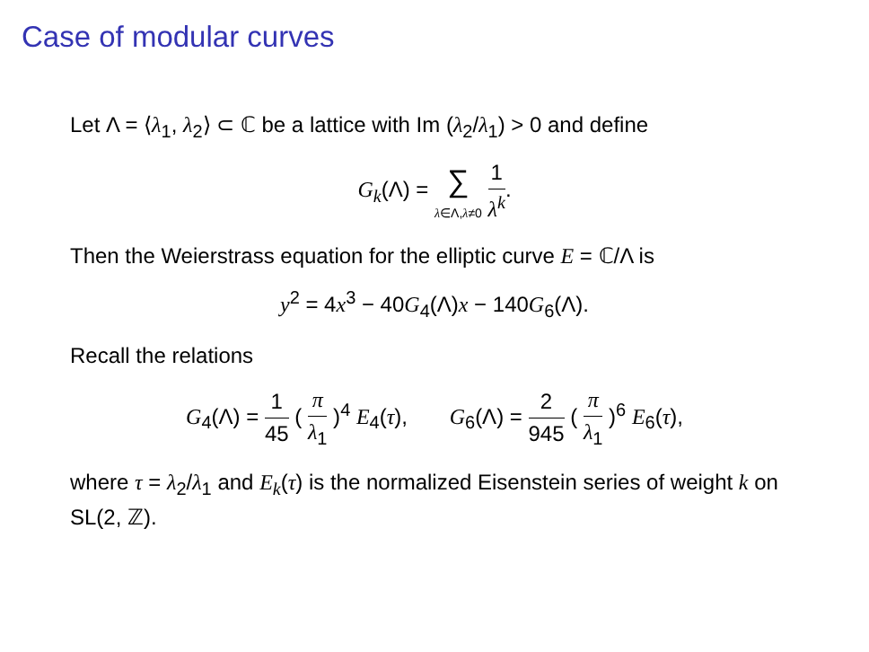Case of modular curves
Let Λ = ⟨λ<sub>1</sub>, λ<sub>2</sub>⟩ ⊂ ℂ be a lattice with Im (λ<sub>2</sub>/λ<sub>1</sub>) > 0 and define
G<sub>k</sub>(Λ) = ∑ λ∈Λ,λ≠0 1 λ<sup>k</sup>.
Then the Weierstrass equation for the elliptic curve E = ℂ/Λ is
y<sup>2</sup> = 4x<sup>3</sup> − 40G<sub>4</sub>(Λ)x − 140G<sub>6</sub>(Λ).
Recall the relations
G<sub>4</sub>(Λ) = 1 45 ( π λ<sub>1</sub> )<sup>4</sup> E<sub>4</sub>(τ), G<sub>6</sub>(Λ) = 2 945 ( π λ<sub>1</sub> )<sup>6</sup> E<sub>6</sub>(τ),
where τ = λ<sub>2</sub>/λ<sub>1</sub> and E<sub>k</sub>(τ) is the normalized Eisenstein series of weight k on SL(2, ℤ).